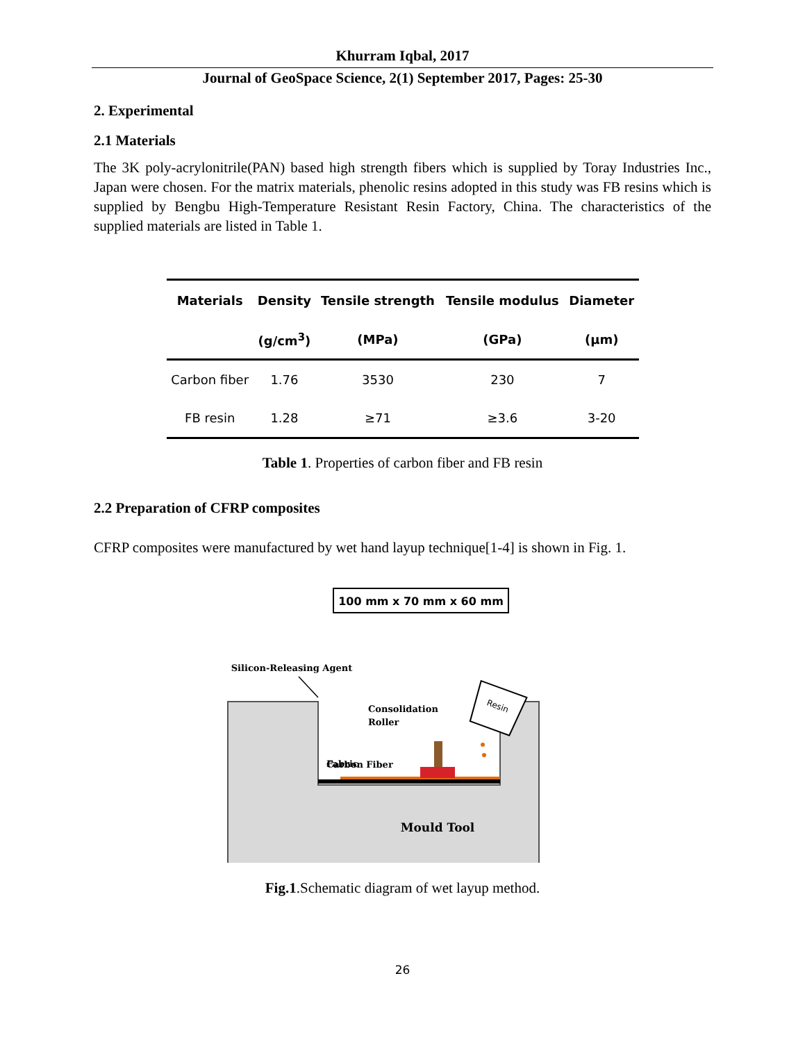Khurram Iqbal, 2017
Journal of GeoSpace Science, 2(1) September 2017, Pages: 25-30
2. Experimental
2.1 Materials
The 3K poly-acrylonitrile(PAN) based high strength fibers which is supplied by Toray Industries Inc., Japan were chosen. For the matrix materials, phenolic resins adopted in this study was FB resins which is supplied by Bengbu High-Temperature Resistant Resin Factory, China. The characteristics of the supplied materials are listed in Table 1.
| Materials | Density | Tensile strength | Tensile modulus | Diameter |
| --- | --- | --- | --- | --- |
| | (g/cm<sup>3</sup>) | (MPa) | (GPa) | (μm) |
| Carbon fiber | 1.76 | 3530 | 230 | 7 |
| FB resin | 1.28 | ≥71 | ≥3.6 | 3-20 |
Table 1. Properties of carbon fiber and FB resin
2.2 Preparation of CFRP composites
CFRP composites were manufactured by wet hand layup technique[1-4] is shown in Fig. 1.
100 mm x 70 mm x 60 mm
Silicon-Releasing Agent
Consolidation
Roller
Carbon Fiber
Fabric
Resin
Mould Tool
Fig.1.Schematic diagram of wet layup method.
26